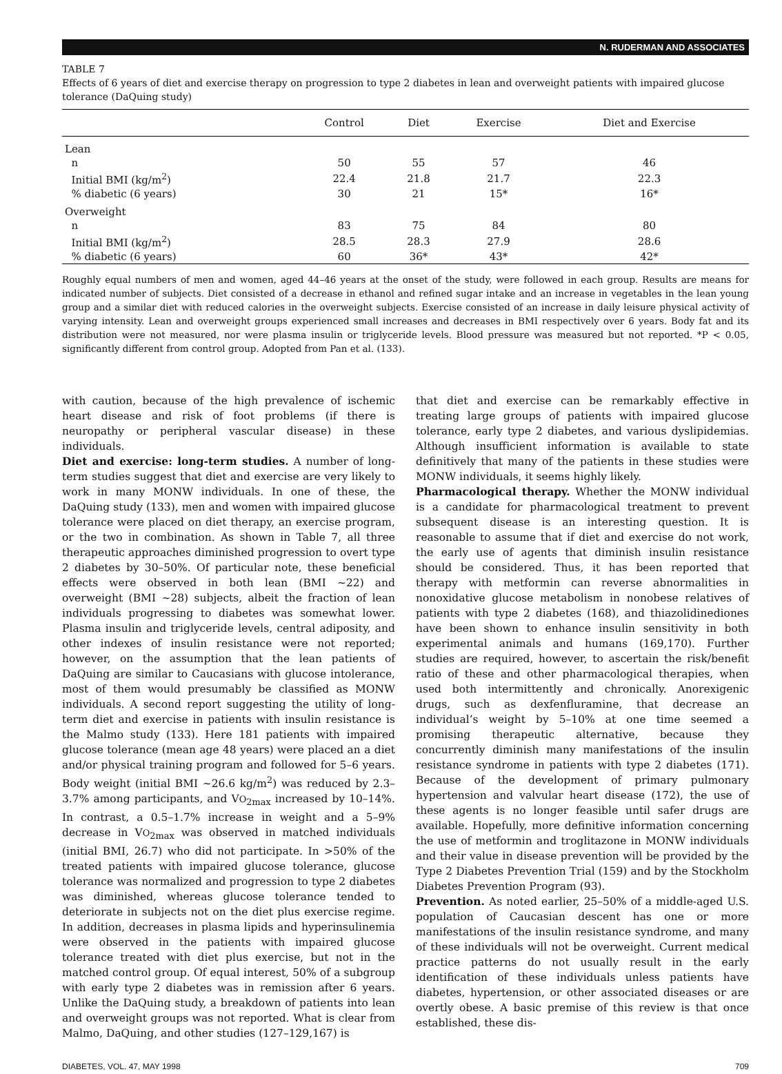N. RUDERMAN AND ASSOCIATES
TABLE 7
Effects of 6 years of diet and exercise therapy on progression to type 2 diabetes in lean and overweight patients with impaired glucose tolerance (DaQuing study)
| | Control | Diet | Exercise | Diet and Exercise |
| --- | --- | --- | --- | --- |
| Lean | | | | |
| n | 50 | 55 | 57 | 46 |
| Initial BMI (kg/m<sup>2</sup>) | 22.4 | 21.8 | 21.7 | 22.3 |
| % diabetic (6 years) | 30 | 21 | 15* | 16* |
| Overweight | | | | |
| n | 83 | 75 | 84 | 80 |
| Initial BMI (kg/m<sup>2</sup>) | 28.5 | 28.3 | 27.9 | 28.6 |
| % diabetic (6 years) | 60 | 36* | 43* | 42* |
Roughly equal numbers of men and women, aged 44–46 years at the onset of the study, were followed in each group. Results are means for indicated number of subjects. Diet consisted of a decrease in ethanol and refined sugar intake and an increase in vegetables in the lean young group and a similar diet with reduced calories in the overweight subjects. Exercise consisted of an increase in daily leisure physical activity of varying intensity. Lean and overweight groups experienced small increases and decreases in BMI respectively over 6 years. Body fat and its distribution were not measured, nor were plasma insulin or triglyceride levels. Blood pressure was measured but not reported. *P < 0.05, significantly different from control group. Adopted from Pan et al. (133).
with caution, because of the high prevalence of ischemic heart disease and risk of foot problems (if there is neuropathy or peripheral vascular disease) in these individuals.
Diet and exercise: long-term studies. A number of long-term studies suggest that diet and exercise are very likely to work in many MONW individuals. In one of these, the DaQuing study (133), men and women with impaired glucose tolerance were placed on diet therapy, an exercise program, or the two in combination. As shown in Table 7, all three therapeutic approaches diminished progression to overt type 2 diabetes by 30–50%. Of particular note, these beneficial effects were observed in both lean (BMI ~22) and overweight (BMI ~28) subjects, albeit the fraction of lean individuals progressing to diabetes was somewhat lower. Plasma insulin and triglyceride levels, central adiposity, and other indexes of insulin resistance were not reported; however, on the assumption that the lean patients of DaQuing are similar to Caucasians with glucose intolerance, most of them would presumably be classified as MONW individuals. A second report suggesting the utility of long-term diet and exercise in patients with insulin resistance is the Malmo study (133). Here 181 patients with impaired glucose tolerance (mean age 48 years) were placed an a diet and/or physical training program and followed for 5–6 years. Body weight (initial BMI ~26.6 kg/m<sup>2</sup>) was reduced by 2.3–3.7% among participants, and VO<sub>2max</sub> increased by 10–14%. In contrast, a 0.5–1.7% increase in weight and a 5–9% decrease in VO<sub>2max</sub> was observed in matched individuals (initial BMI, 26.7) who did not participate. In >50% of the treated patients with impaired glucose tolerance, glucose tolerance was normalized and progression to type 2 diabetes was diminished, whereas glucose tolerance tended to deteriorate in subjects not on the diet plus exercise regime. In addition, decreases in plasma lipids and hyperinsulinemia were observed in the patients with impaired glucose tolerance treated with diet plus exercise, but not in the matched control group. Of equal interest, 50% of a subgroup with early type 2 diabetes was in remission after 6 years. Unlike the DaQuing study, a breakdown of patients into lean and overweight groups was not reported. What is clear from Malmo, DaQuing, and other studies (127–129,167) is
that diet and exercise can be remarkably effective in treating large groups of patients with impaired glucose tolerance, early type 2 diabetes, and various dyslipidemias. Although insufficient information is available to state definitively that many of the patients in these studies were MONW individuals, it seems highly likely.
Pharmacological therapy. Whether the MONW individual is a candidate for pharmacological treatment to prevent subsequent disease is an interesting question. It is reasonable to assume that if diet and exercise do not work, the early use of agents that diminish insulin resistance should be considered. Thus, it has been reported that therapy with metformin can reverse abnormalities in nonoxidative glucose metabolism in nonobese relatives of patients with type 2 diabetes (168), and thiazolidinediones have been shown to enhance insulin sensitivity in both experimental animals and humans (169,170). Further studies are required, however, to ascertain the risk/benefit ratio of these and other pharmacological therapies, when used both intermittently and chronically. Anorexigenic drugs, such as dexfenfluramine, that decrease an individual’s weight by 5–10% at one time seemed a promising therapeutic alternative, because they concurrently diminish many manifestations of the insulin resistance syndrome in patients with type 2 diabetes (171). Because of the development of primary pulmonary hypertension and valvular heart disease (172), the use of these agents is no longer feasible until safer drugs are available. Hopefully, more definitive information concerning the use of metformin and troglitazone in MONW individuals and their value in disease prevention will be provided by the Type 2 Diabetes Prevention Trial (159) and by the Stockholm Diabetes Prevention Program (93).
Prevention. As noted earlier, 25–50% of a middle-aged U.S. population of Caucasian descent has one or more manifestations of the insulin resistance syndrome, and many of these individuals will not be overweight. Current medical practice patterns do not usually result in the early identification of these individuals unless patients have diabetes, hypertension, or other associated diseases or are overtly obese. A basic premise of this review is that once established, these dis-
DIABETES, VOL. 47, MAY 1998 709